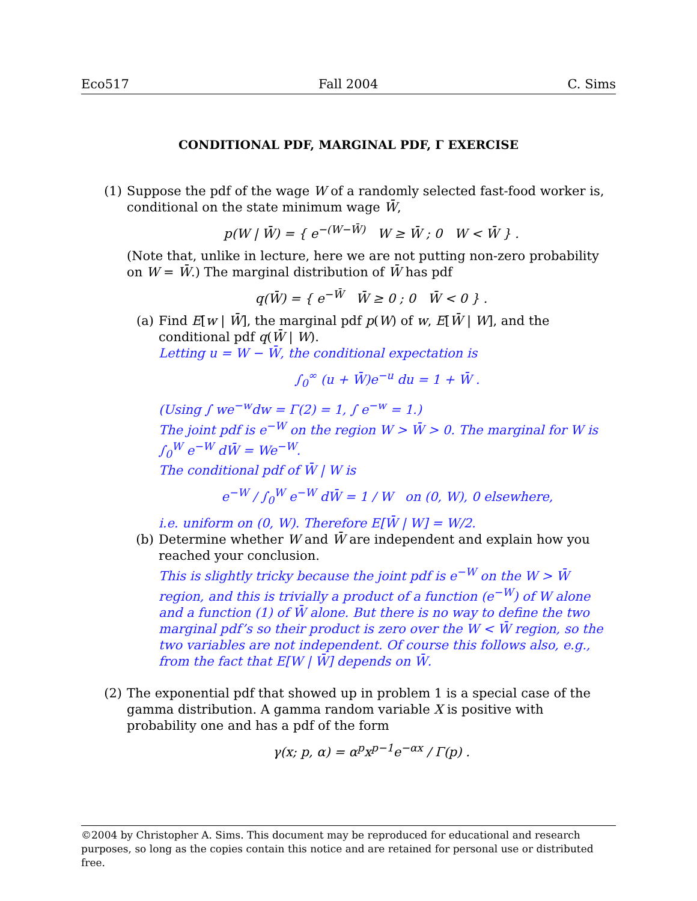Eco517 Fall 2004 C. Sims
CONDITIONAL PDF, MARGINAL PDF, Γ EXERCISE
(1) Suppose the pdf of the wage W of a randomly selected fast-food worker is, conditional on the state minimum wage W̄,
p(W | W̄) = { e<sup>−(W−W̄)</sup> W ≥ W̄ ; 0 W < W̄ } .
(Note that, unlike in lecture, here we are not putting non-zero probability on W = W̄.) The marginal distribution of W̄ has pdf
q(W̄) = { e<sup>−W̄</sup> W̄ ≥ 0 ; 0 W̄ < 0 } .
(a) Find E[w | W̄], the marginal pdf p(W) of w, E[W̄ | W], and the conditional pdf q(W̄ | W).
Letting u = W − W̄, the conditional expectation is
∫<sub>0</sub><sup>∞</sup> (u + W̄)e<sup>−u</sup> du = 1 + W̄ .
(Using ∫ we<sup>−w</sup>dw = Γ(2) = 1, ∫ e<sup>−w</sup> = 1.)
The joint pdf is e<sup>−W</sup> on the region W > W̄ > 0. The marginal for W is ∫<sub>0</sub><sup>W</sup> e<sup>−W</sup> dW̄ = We<sup>−W</sup>.
The conditional pdf of W̄ | W is
e<sup>−W</sup> / ∫<sub>0</sub><sup>W</sup> e<sup>−W</sup> dW̄ = 1 / W on (0, W), 0 elsewhere,
i.e. uniform on (0, W). Therefore E[W̄ | W] = W/2.
(b) Determine whether W and W̄ are independent and explain how you reached your conclusion.
This is slightly tricky because the joint pdf is e<sup>−W</sup> on the W > W̄ region, and this is trivially a product of a function (e<sup>−W</sup>) of W alone and a function (1) of W̄ alone. But there is no way to define the two marginal pdf’s so their product is zero over the W < W̄ region, so the two variables are not independent. Of course this follows also, e.g., from the fact that E[W | W̄] depends on W̄.
(2) The exponential pdf that showed up in problem 1 is a special case of the gamma distribution. A gamma random variable X is positive with probability one and has a pdf of the form
γ(x; p, α) = α<sup>p</sup>x<sup>p−1</sup>e<sup>−αx</sup> / Γ(p) .
©2004 by Christopher A. Sims. This document may be reproduced for educational and research purposes, so long as the copies contain this notice and are retained for personal use or distributed free.